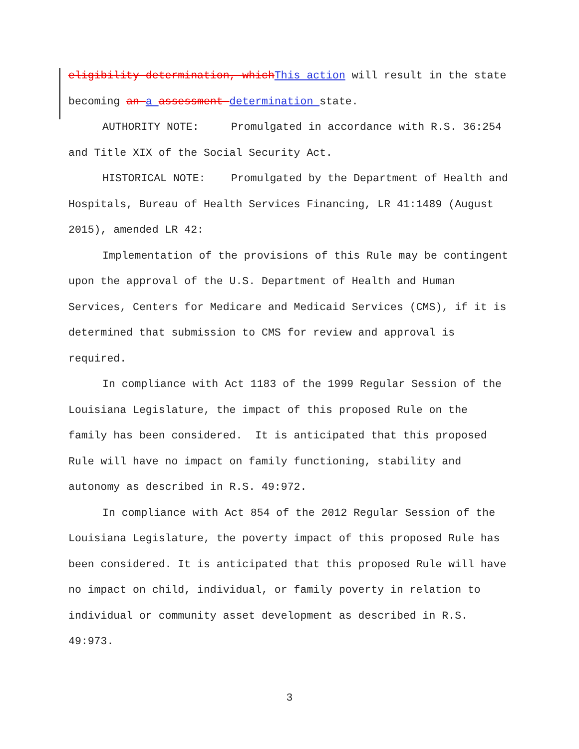eligibility determination, which This action will result in the state becoming an a assessment determination state.
AUTHORITY NOTE: Promulgated in accordance with R.S. 36:254 and Title XIX of the Social Security Act.
HISTORICAL NOTE: Promulgated by the Department of Health and Hospitals, Bureau of Health Services Financing, LR 41:1489 (August 2015), amended LR 42:
Implementation of the provisions of this Rule may be contingent upon the approval of the U.S. Department of Health and Human Services, Centers for Medicare and Medicaid Services (CMS), if it is determined that submission to CMS for review and approval is required.
In compliance with Act 1183 of the 1999 Regular Session of the Louisiana Legislature, the impact of this proposed Rule on the family has been considered. It is anticipated that this proposed Rule will have no impact on family functioning, stability and autonomy as described in R.S. 49:972.
In compliance with Act 854 of the 2012 Regular Session of the Louisiana Legislature, the poverty impact of this proposed Rule has been considered. It is anticipated that this proposed Rule will have no impact on child, individual, or family poverty in relation to individual or community asset development as described in R.S. 49:973.
3